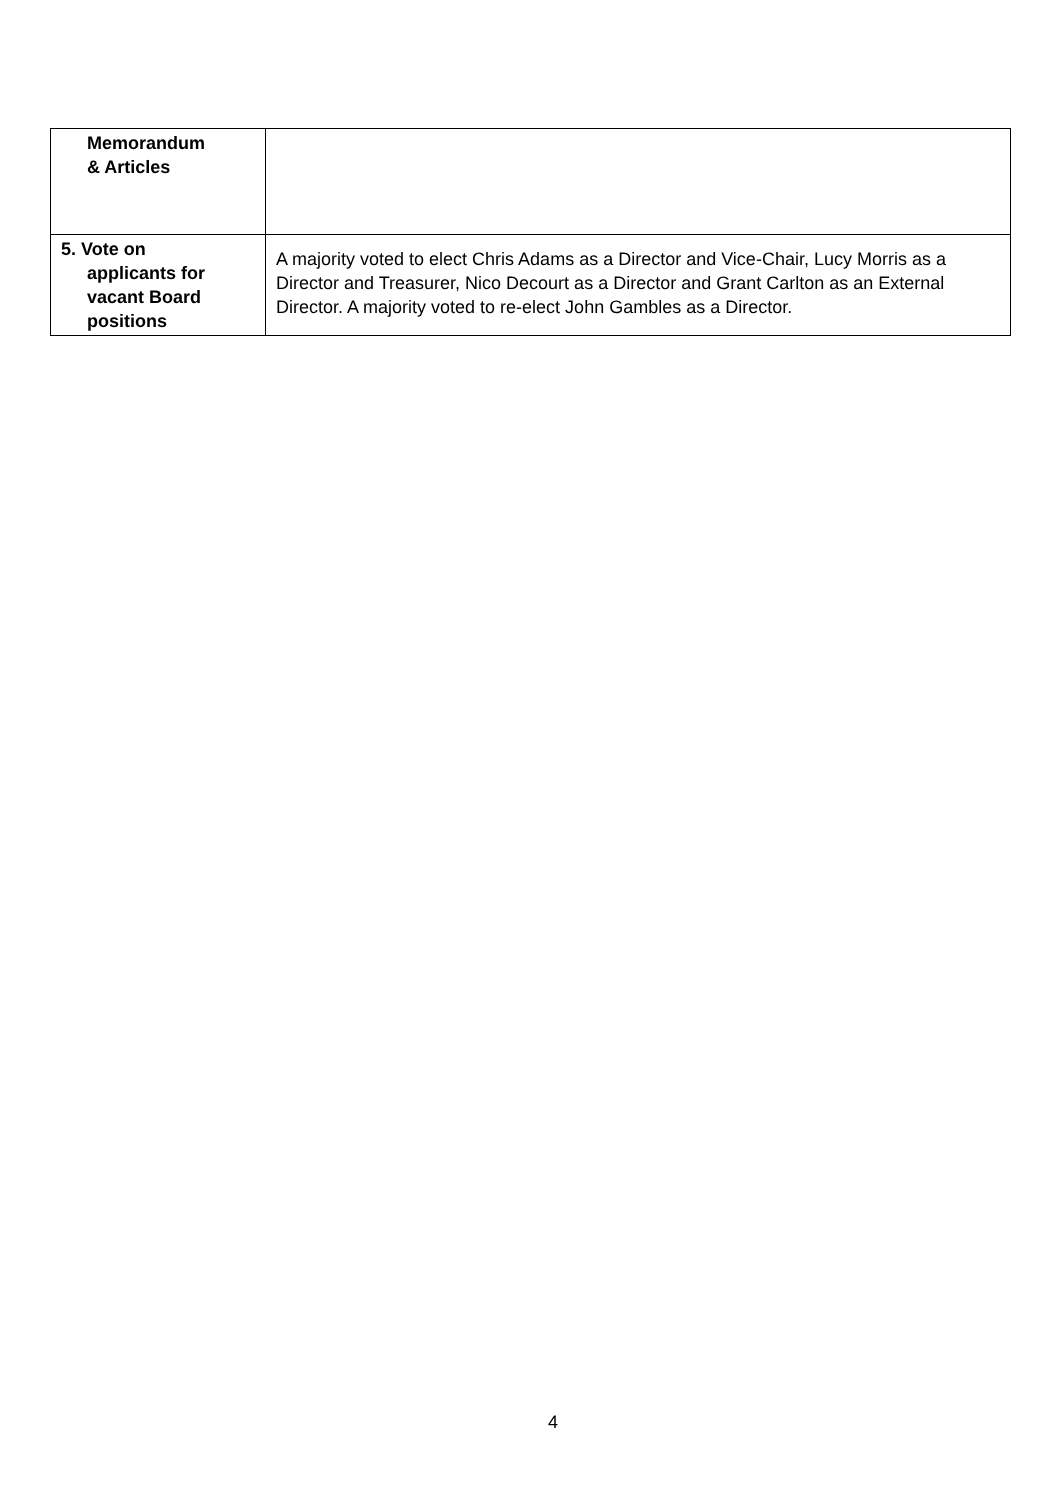| Memorandum & Articles | |
| 5. Vote on applicants for vacant Board positions | A majority voted to elect Chris Adams as a Director and Vice-Chair, Lucy Morris as a Director and Treasurer, Nico Decourt as a Director and Grant Carlton as an External Director. A majority voted to re-elect John Gambles as a Director. |
4